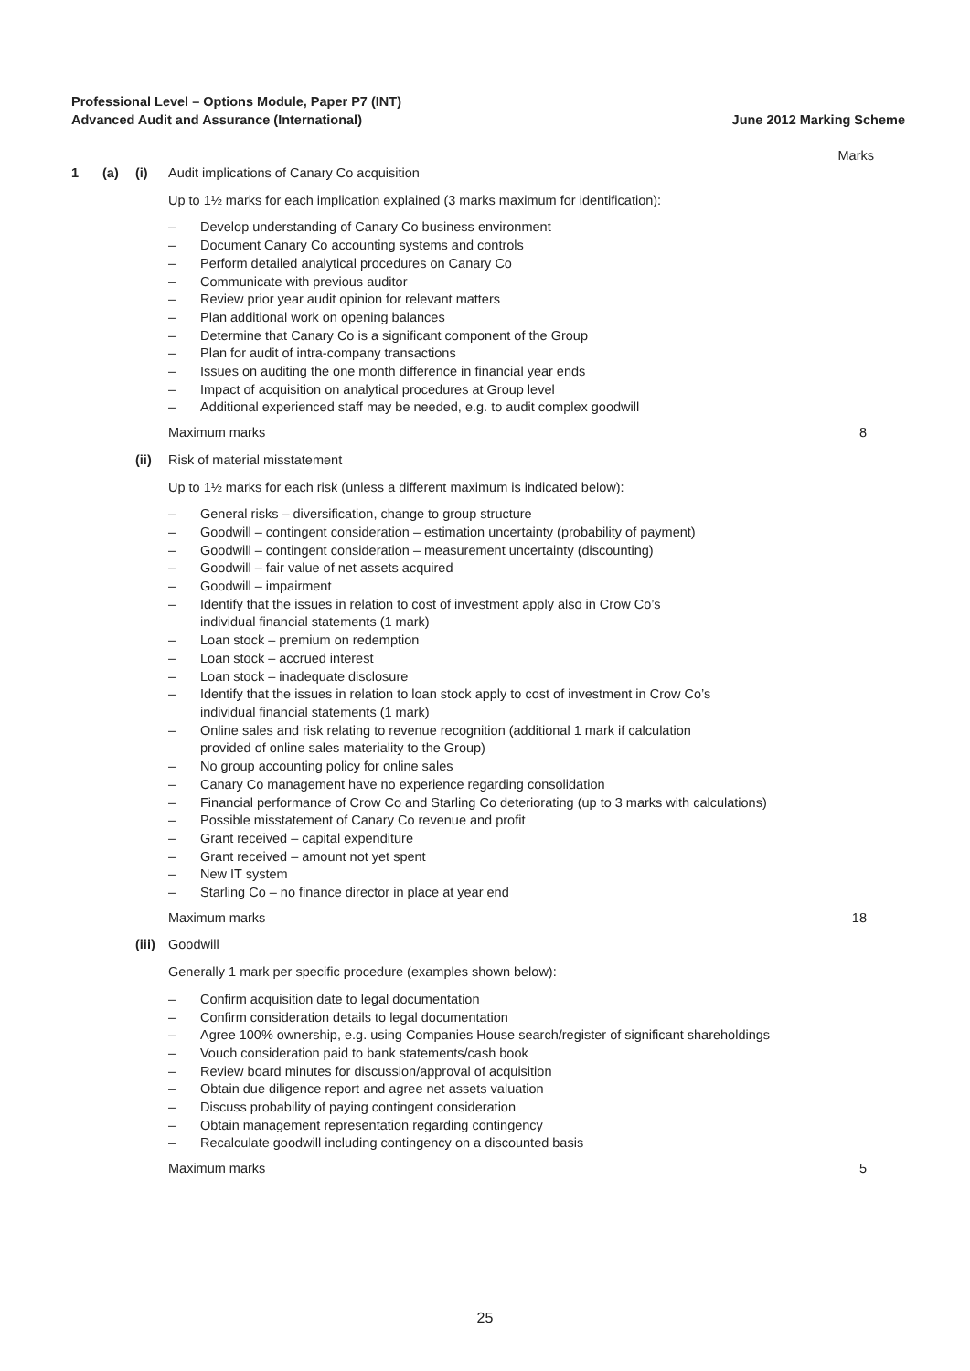Professional Level – Options Module, Paper P7 (INT)
Advanced Audit and Assurance (International) June 2012 Marking Scheme
Marks
1 (a) (i) Audit implications of Canary Co acquisition
Up to 1½ marks for each implication explained (3 marks maximum for identification):
– Develop understanding of Canary Co business environment
– Document Canary Co accounting systems and controls
– Perform detailed analytical procedures on Canary Co
– Communicate with previous auditor
– Review prior year audit opinion for relevant matters
– Plan additional work on opening balances
– Determine that Canary Co is a significant component of the Group
– Plan for audit of intra-company transactions
– Issues on auditing the one month difference in financial year ends
– Impact of acquisition on analytical procedures at Group level
– Additional experienced staff may be needed, e.g. to audit complex goodwill
Maximum marks 8
(ii) Risk of material misstatement
Up to 1½ marks for each risk (unless a different maximum is indicated below):
– General risks – diversification, change to group structure
– Goodwill – contingent consideration – estimation uncertainty (probability of payment)
– Goodwill – contingent consideration – measurement uncertainty (discounting)
– Goodwill – fair value of net assets acquired
– Goodwill – impairment
– Identify that the issues in relation to cost of investment apply also in Crow Co’s
individual financial statements (1 mark)
– Loan stock – premium on redemption
– Loan stock – accrued interest
– Loan stock – inadequate disclosure
– Identify that the issues in relation to loan stock apply to cost of investment in Crow Co’s
individual financial statements (1 mark)
– Online sales and risk relating to revenue recognition (additional 1 mark if calculation
provided of online sales materiality to the Group)
– No group accounting policy for online sales
– Canary Co management have no experience regarding consolidation
– Financial performance of Crow Co and Starling Co deteriorating (up to 3 marks with calculations)
– Possible misstatement of Canary Co revenue and profit
– Grant received – capital expenditure
– Grant received – amount not yet spent
– New IT system
– Starling Co – no finance director in place at year end
Maximum marks 18
(iii) Goodwill
Generally 1 mark per specific procedure (examples shown below):
– Confirm acquisition date to legal documentation
– Confirm consideration details to legal documentation
– Agree 100% ownership, e.g. using Companies House search/register of significant shareholdings
– Vouch consideration paid to bank statements/cash book
– Review board minutes for discussion/approval of acquisition
– Obtain due diligence report and agree net assets valuation
– Discuss probability of paying contingent consideration
– Obtain management representation regarding contingency
– Recalculate goodwill including contingency on a discounted basis
Maximum marks 5
25